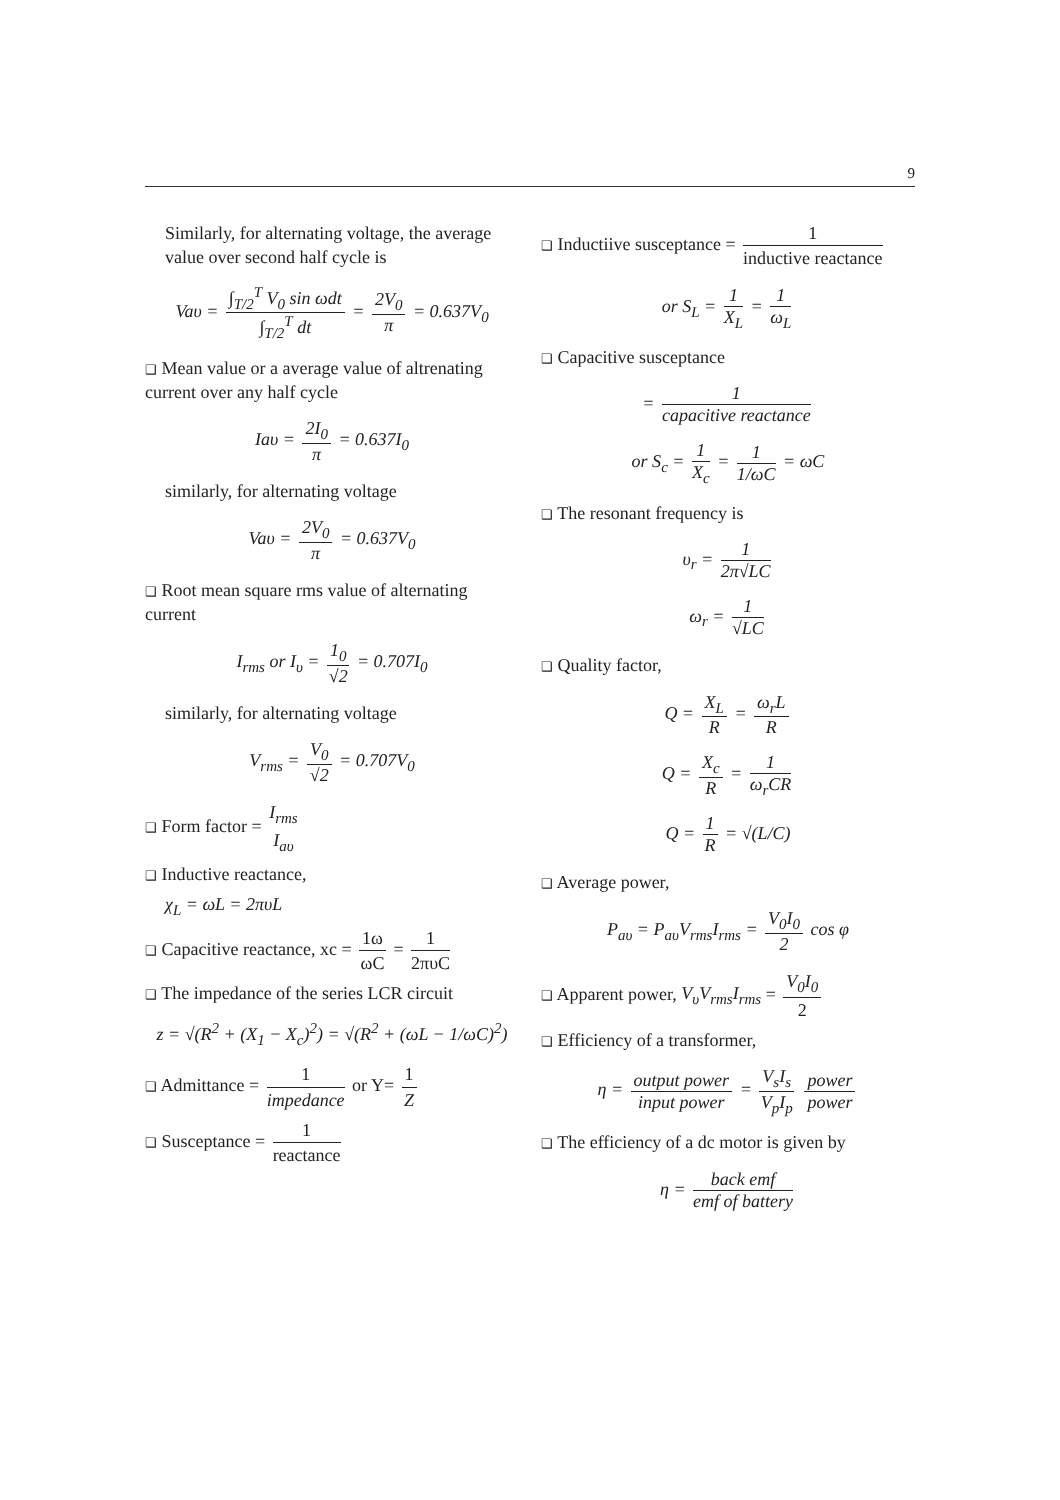9
Similarly, for alternating voltage, the average value over second half cycle is
Vaυ = ∫<sub>T/2</sub><sup>T</sup> V<sub>0</sub> sin ωdt ∫<sub>T/2</sub><sup>T</sup> dt = 2V<sub>0</sub> π = 0.637V<sub>0</sub>
❑ Mean value or a average value of altrenating current over any half cycle
Iaυ = 2I<sub>0</sub> π = 0.637I<sub>0</sub>
similarly, for alternating voltage
Vaυ = 2V<sub>0</sub> π = 0.637V<sub>0</sub>
❑ Root mean square rms value of alternating current
I<sub>rms</sub> or I<sub>υ</sub> = 1<sub>0</sub> √2 = 0.707I<sub>0</sub>
similarly, for alternating voltage
V<sub>rms</sub> = V<sub>0</sub> √2 = 0.707V<sub>0</sub>
❑ Form factor = I<sub>rms</sub> I<sub>aυ</sub>
❑ Inductive reactance,
χ<sub>L</sub> = ωL = 2πυL
❑ Capacitive reactance, xc = 1ω ωC = 1 2πυC
❑ The impedance of the series LCR circuit
z = √(R<sup>2</sup> + (X<sub>1</sub> − X<sub>c</sub>)<sup>2</sup>) = √(R<sup>2</sup> + (ωL − 1/ωC)<sup>2</sup>)
❑ Admittance = 1 impedance or Y= 1 Z
❑ Susceptance = 1 reactance
❑ Inductiive susceptance = 1 inductive reactance
or S<sub>L</sub> = 1 X<sub>L</sub> = 1 ω<sub>L</sub>
❑ Capacitive susceptance
= 1 capacitive reactance
or S<sub>c</sub> = 1 X<sub>c</sub> = 1 1/ωC = ωC
❑ The resonant frequency is
υ<sub>r</sub> = 1 2π√LC
ω<sub>r</sub> = 1 √LC
❑ Quality factor,
Q = X<sub>L</sub> R = ω<sub>r</sub>L R
Q = X<sub>c</sub> R = 1 ω<sub>r</sub>CR
Q = 1 R = √(L/C)
❑ Average power,
P<sub>aυ</sub> = P<sub>aυ</sub>V<sub>rms</sub>I<sub>rms</sub> = V<sub>0</sub>I<sub>0</sub> 2 cos φ
❑ Apparent power, V<sub>υ</sub>V<sub>rms</sub>I<sub>rms</sub> = V<sub>0</sub>I<sub>0</sub> 2
❑ Efficiency of a transformer,
η = output power input power = V<sub>s</sub>I<sub>s</sub> V<sub>p</sub>I<sub>p</sub> power power
❑ The efficiency of a dc motor is given by
η = back emf emf of battery